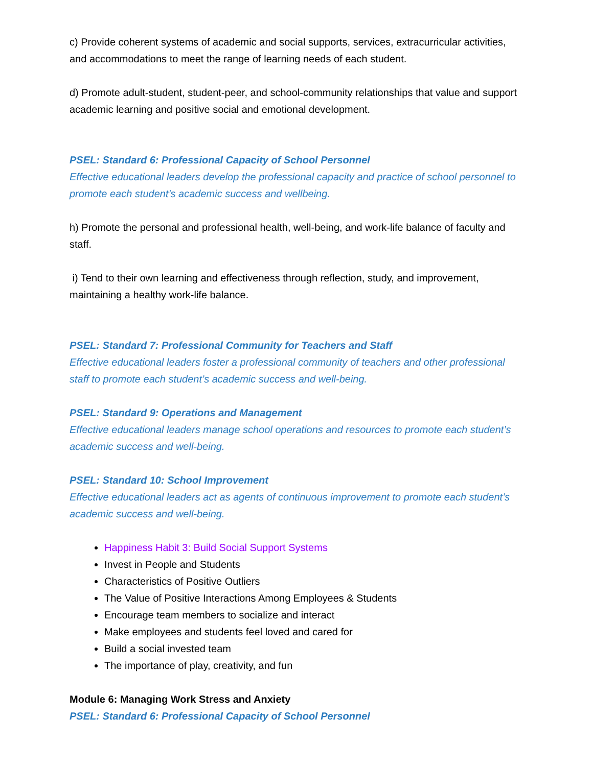c) Provide coherent systems of academic and social supports, services, extracurricular activities, and accommodations to meet the range of learning needs of each student.
d) Promote adult-student, student-peer, and school-community relationships that value and support academic learning and positive social and emotional development.
PSEL: Standard 6: Professional Capacity of School Personnel
Effective educational leaders develop the professional capacity and practice of school personnel to promote each student’s academic success and wellbeing.
h) Promote the personal and professional health, well-being, and work-life balance of faculty and staff.
i) Tend to their own learning and effectiveness through reflection, study, and improvement, maintaining a healthy work-life balance.
PSEL: Standard 7: Professional Community for Teachers and Staff
Effective educational leaders foster a professional community of teachers and other professional staff to promote each student’s academic success and well-being.
PSEL: Standard 9: Operations and Management
Effective educational leaders manage school operations and resources to promote each student’s academic success and well-being.
PSEL: Standard 10: School Improvement
Effective educational leaders act as agents of continuous improvement to promote each student’s academic success and well-being.
Happiness Habit 3: Build Social Support Systems
Invest in People and Students
Characteristics of Positive Outliers
The Value of Positive Interactions Among Employees & Students
Encourage team members to socialize and interact
Make employees and students feel loved and cared for
Build a social invested team
The importance of play, creativity, and fun
Module 6: Managing Work Stress and Anxiety
PSEL: Standard 6: Professional Capacity of School Personnel